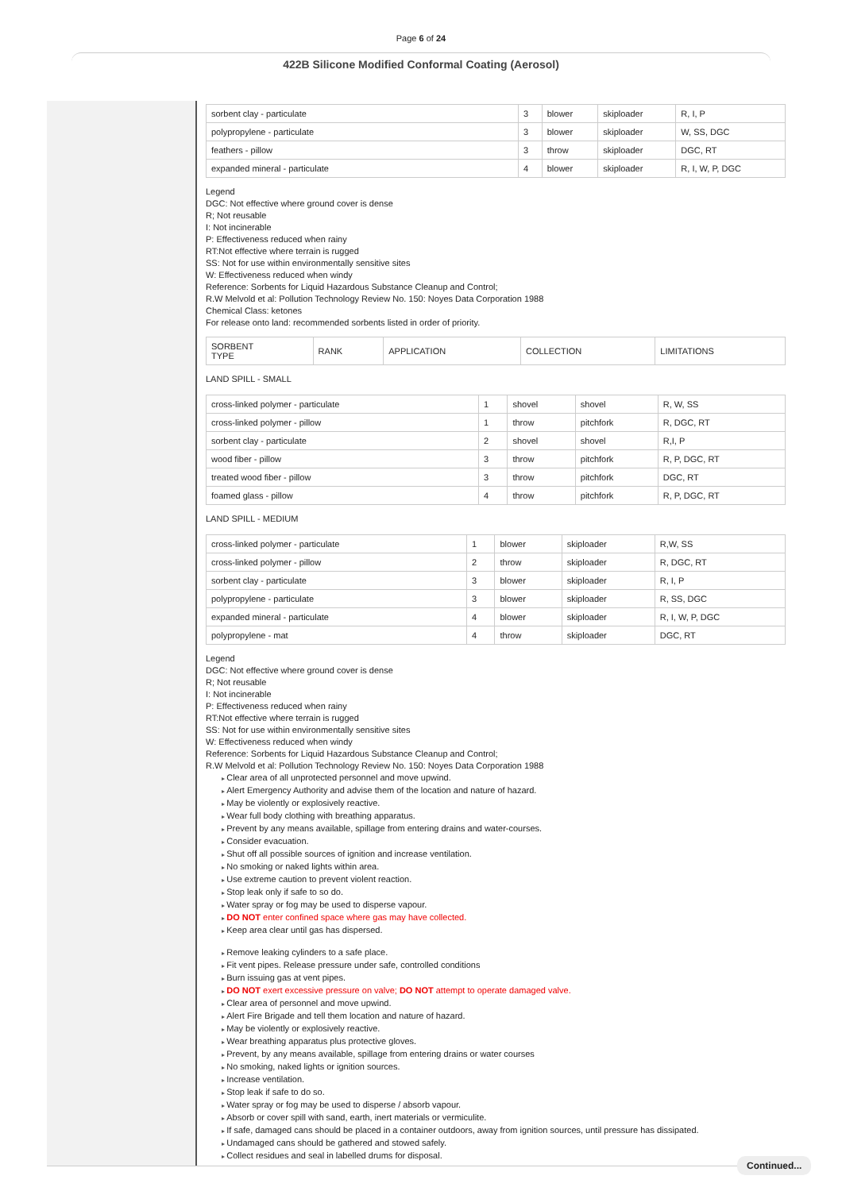Page 6 of 24
422B Silicone Modified Conformal Coating (Aerosol)
| sorbent clay - particulate | 3 | blower | skiploader | R, I, P |
| polypropylene - particulate | 3 | blower | skiploader | W, SS, DGC |
| feathers - pillow | 3 | throw | skiploader | DGC, RT |
| expanded mineral - particulate | 4 | blower | skiploader | R, I, W, P, DGC |
Legend
DGC: Not effective where ground cover is dense
R; Not reusable
I: Not incinerable
P: Effectiveness reduced when rainy
RT:Not effective where terrain is rugged
SS: Not for use within environmentally sensitive sites
W: Effectiveness reduced when windy
Reference: Sorbents for Liquid Hazardous Substance Cleanup and Control;
R.W Melvold et al: Pollution Technology Review No. 150: Noyes Data Corporation 1988
Chemical Class: ketones
For release onto land: recommended sorbents listed in order of priority.
| SORBENT TYPE | RANK | APPLICATION | COLLECTION | LIMITATIONS |
LAND SPILL - SMALL
| cross-linked polymer - particulate | 1 | shovel | shovel | R, W, SS |
| cross-linked polymer - pillow | 1 | throw | pitchfork | R, DGC, RT |
| sorbent clay - particulate | 2 | shovel | shovel | R,I, P |
| wood fiber - pillow | 3 | throw | pitchfork | R, P, DGC, RT |
| treated wood fiber - pillow | 3 | throw | pitchfork | DGC, RT |
| foamed glass - pillow | 4 | throw | pitchfork | R, P, DGC, RT |
LAND SPILL - MEDIUM
| cross-linked polymer - particulate | 1 | blower | skiploader | R,W, SS |
| cross-linked polymer - pillow | 2 | throw | skiploader | R, DGC, RT |
| sorbent clay - particulate | 3 | blower | skiploader | R, I, P |
| polypropylene - particulate | 3 | blower | skiploader | R, SS, DGC |
| expanded mineral - particulate | 4 | blower | skiploader | R, I, W, P, DGC |
| polypropylene - mat | 4 | throw | skiploader | DGC, RT |
Legend
DGC: Not effective where ground cover is dense
R; Not reusable
I: Not incinerable
P: Effectiveness reduced when rainy
RT:Not effective where terrain is rugged
SS: Not for use within environmentally sensitive sites
W: Effectiveness reduced when windy
Reference: Sorbents for Liquid Hazardous Substance Cleanup and Control;
R.W Melvold et al: Pollution Technology Review No. 150: Noyes Data Corporation 1988
Clear area of all unprotected personnel and move upwind.
Alert Emergency Authority and advise them of the location and nature of hazard.
May be violently or explosively reactive.
Wear full body clothing with breathing apparatus.
Prevent by any means available, spillage from entering drains and water-courses.
Consider evacuation.
Shut off all possible sources of ignition and increase ventilation.
No smoking or naked lights within area.
Use extreme caution to prevent violent reaction.
Stop leak only if safe to so do.
Water spray or fog may be used to disperse vapour.
DO NOT enter confined space where gas may have collected.
Keep area clear until gas has dispersed.
Remove leaking cylinders to a safe place.
Fit vent pipes. Release pressure under safe, controlled conditions
Burn issuing gas at vent pipes.
DO NOT exert excessive pressure on valve; DO NOT attempt to operate damaged valve.
Clear area of personnel and move upwind.
Alert Fire Brigade and tell them location and nature of hazard.
May be violently or explosively reactive.
Wear breathing apparatus plus protective gloves.
Prevent, by any means available, spillage from entering drains or water courses
No smoking, naked lights or ignition sources.
Increase ventilation.
Stop leak if safe to do so.
Water spray or fog may be used to disperse / absorb vapour.
Absorb or cover spill with sand, earth, inert materials or vermiculite.
If safe, damaged cans should be placed in a container outdoors, away from ignition sources, until pressure has dissipated.
Undamaged cans should be gathered and stowed safely.
Collect residues and seal in labelled drums for disposal.
Continued...